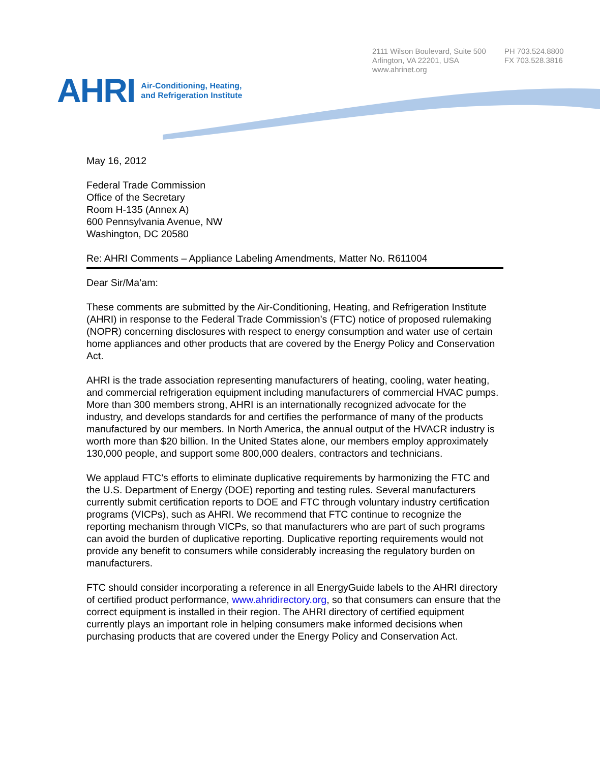2111 Wilson Boulevard, Suite 500
Arlington, VA 22201, USA
www.ahrinet.org
PH 703.524.8800
FX 703.528.3816
AHRI
Air-Conditioning, Heating,
and Refrigeration Institute
May 16, 2012
Federal Trade Commission
Office of the Secretary
Room H-135 (Annex A)
600 Pennsylvania Avenue, NW
Washington, DC 20580
Re: AHRI Comments – Appliance Labeling Amendments, Matter No. R611004
Dear Sir/Ma’am:
These comments are submitted by the Air-Conditioning, Heating, and Refrigeration Institute (AHRI) in response to the Federal Trade Commission’s (FTC) notice of proposed rulemaking (NOPR) concerning disclosures with respect to energy consumption and water use of certain home appliances and other products that are covered by the Energy Policy and Conservation Act.
AHRI is the trade association representing manufacturers of heating, cooling, water heating, and commercial refrigeration equipment including manufacturers of commercial HVAC pumps. More than 300 members strong, AHRI is an internationally recognized advocate for the industry, and develops standards for and certifies the performance of many of the products manufactured by our members. In North America, the annual output of the HVACR industry is worth more than $20 billion. In the United States alone, our members employ approximately 130,000 people, and support some 800,000 dealers, contractors and technicians.
We applaud FTC’s efforts to eliminate duplicative requirements by harmonizing the FTC and the U.S. Department of Energy (DOE) reporting and testing rules. Several manufacturers currently submit certification reports to DOE and FTC through voluntary industry certification programs (VICPs), such as AHRI. We recommend that FTC continue to recognize the reporting mechanism through VICPs, so that manufacturers who are part of such programs can avoid the burden of duplicative reporting. Duplicative reporting requirements would not provide any benefit to consumers while considerably increasing the regulatory burden on manufacturers.
FTC should consider incorporating a reference in all EnergyGuide labels to the AHRI directory of certified product performance, www.ahridirectory.org, so that consumers can ensure that the correct equipment is installed in their region. The AHRI directory of certified equipment currently plays an important role in helping consumers make informed decisions when purchasing products that are covered under the Energy Policy and Conservation Act.